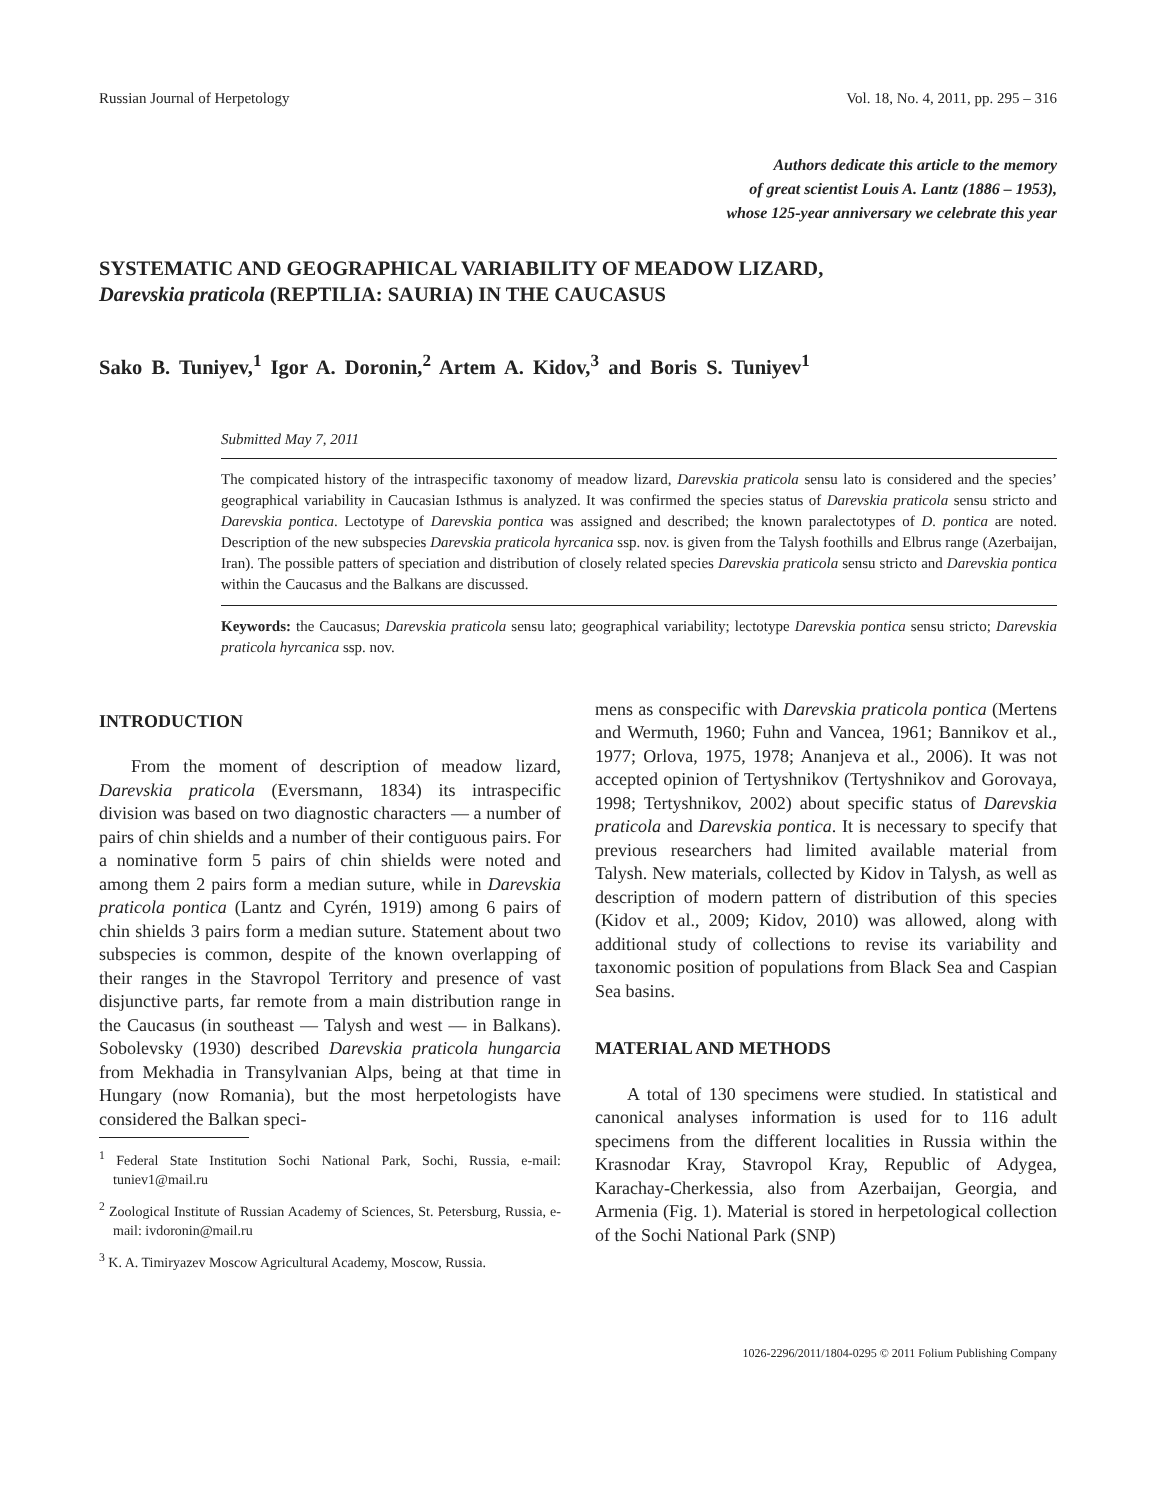Russian Journal of Herpetology Vol. 18, No. 4, 2011, pp. 295 – 316
Authors dedicate this article to the memory
of great scientist Louis A. Lantz (1886 – 1953),
whose 125-year anniversary we celebrate this year
SYSTEMATIC AND GEOGRAPHICAL VARIABILITY OF MEADOW LIZARD,
Darevskia praticola (REPTILIA: SAURIA) IN THE CAUCASUS
Sako B. Tuniyev,<sup>1</sup> Igor A. Doronin,<sup>2</sup> Artem A. Kidov,<sup>3</sup> and Boris S. Tuniyev<sup>1</sup>
Submitted May 7, 2011
The compicated history of the intraspecific taxonomy of meadow lizard, Darevskia praticola sensu lato is considered and the species’ geographical variability in Caucasian Isthmus is analyzed. It was confirmed the species status of Darevskia praticola sensu stricto and Darevskia pontica. Lectotype of Darevskia pontica was assigned and described; the known paralectotypes of D. pontica are noted. Description of the new subspecies Darevskia praticola hyrcanica ssp. nov. is given from the Talysh foothills and Elbrus range (Azerbaijan, Iran). The possible patters of speciation and distribution of closely related species Darevskia praticola sensu stricto and Darevskia pontica within the Caucasus and the Balkans are discussed.
Keywords: the Caucasus; Darevskia praticola sensu lato; geographical variability; lectotype Darevskia pontica sensu stricto; Darevskia praticola hyrcanica ssp. nov.
INTRODUCTION
From the moment of description of meadow lizard, Darevskia praticola (Eversmann, 1834) its intraspecific division was based on two diagnostic characters — a number of pairs of chin shields and a number of their contiguous pairs. For a nominative form 5 pairs of chin shields were noted and among them 2 pairs form a median suture, while in Darevskia praticola pontica (Lantz and Cyrén, 1919) among 6 pairs of chin shields 3 pairs form a median suture. Statement about two subspecies is common, despite of the known overlapping of their ranges in the Stavropol Territory and presence of vast disjunctive parts, far remote from a main distribution range in the Caucasus (in southeast — Talysh and west — in Balkans). Sobolevsky (1930) described Darevskia praticola hungarcia from Mekhadia in Transylvanian Alps, being at that time in Hungary (now Romania), but the most herpetologists have considered the Balkan speci-
<sup>1</sup> Federal State Institution Sochi National Park, Sochi, Russia, e-mail: tuniev1@mail.ru
<sup>2</sup> Zoological Institute of Russian Academy of Sciences, St. Petersburg, Russia, e-mail: ivdoronin@mail.ru
<sup>3</sup> K. A. Timiryazev Moscow Agricultural Academy, Moscow, Russia.
mens as conspecific with Darevskia praticola pontica (Mertens and Wermuth, 1960; Fuhn and Vancea, 1961; Bannikov et al., 1977; Orlova, 1975, 1978; Ananjeva et al., 2006). It was not accepted opinion of Tertyshnikov (Tertyshnikov and Gorovaya, 1998; Tertyshnikov, 2002) about specific status of Darevskia praticola and Darevskia pontica. It is necessary to specify that previous researchers had limited available material from Talysh. New materials, collected by Kidov in Talysh, as well as description of modern pattern of distribution of this species (Kidov et al., 2009; Kidov, 2010) was allowed, along with additional study of collections to revise its variability and taxonomic position of populations from Black Sea and Caspian Sea basins.
MATERIAL AND METHODS
A total of 130 specimens were studied. In statistical and canonical analyses information is used for to 116 adult specimens from the different localities in Russia within the Krasnodar Kray, Stavropol Kray, Republic of Adygea, Karachay-Cherkessia, also from Azerbaijan, Georgia, and Armenia (Fig. 1). Material is stored in herpetological collection of the Sochi National Park (SNP)
1026-2296/2011/1804-0295 © 2011 Folium Publishing Company